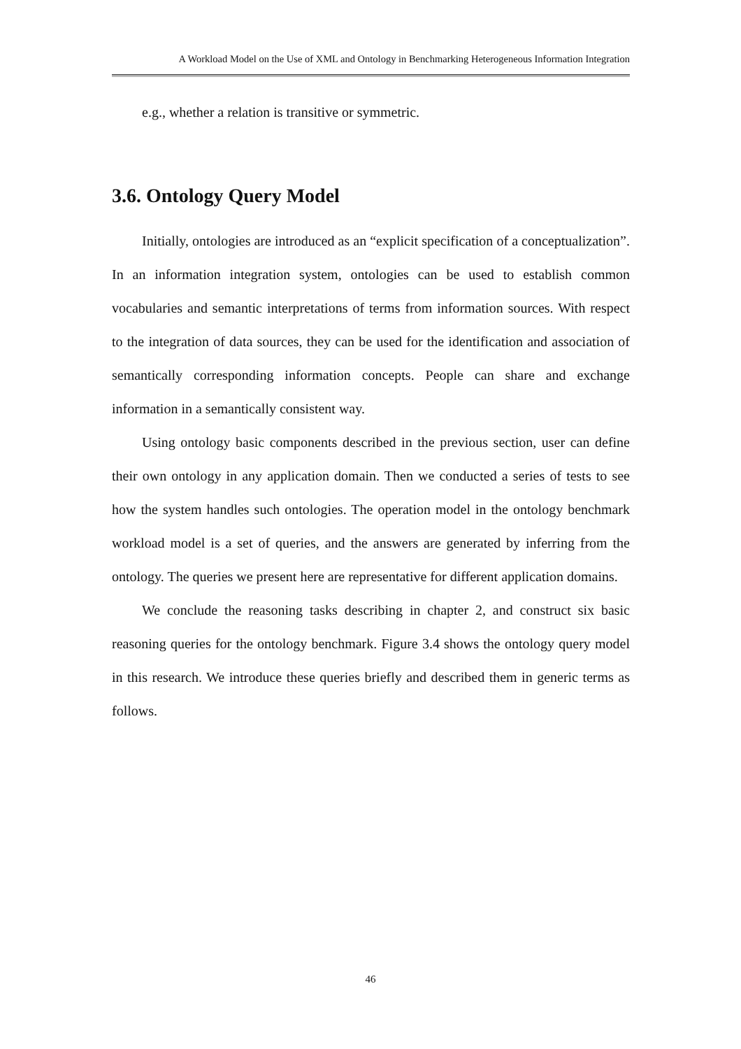A Workload Model on the Use of XML and Ontology in Benchmarking Heterogeneous Information Integration
e.g., whether a relation is transitive or symmetric.
3.6. Ontology Query Model
Initially, ontologies are introduced as an “explicit specification of a conceptualization”. In an information integration system, ontologies can be used to establish common vocabularies and semantic interpretations of terms from information sources. With respect to the integration of data sources, they can be used for the identification and association of semantically corresponding information concepts. People can share and exchange information in a semantically consistent way.
Using ontology basic components described in the previous section, user can define their own ontology in any application domain. Then we conducted a series of tests to see how the system handles such ontologies. The operation model in the ontology benchmark workload model is a set of queries, and the answers are generated by inferring from the ontology. The queries we present here are representative for different application domains.
We conclude the reasoning tasks describing in chapter 2, and construct six basic reasoning queries for the ontology benchmark. Figure 3.4 shows the ontology query model in this research. We introduce these queries briefly and described them in generic terms as follows.
46